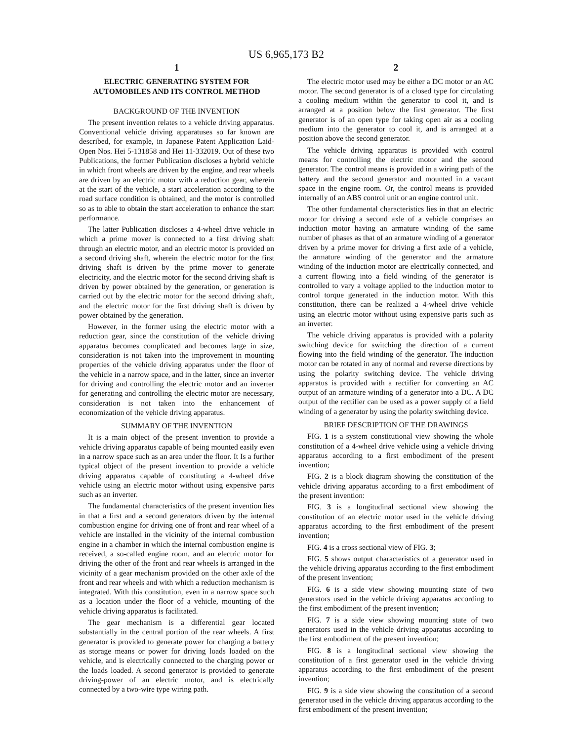US 6,965,173 B2
1
ELECTRIC GENERATING SYSTEM FOR AUTOMOBILES AND ITS CONTROL METHOD
BACKGROUND OF THE INVENTION
The present invention relates to a vehicle driving apparatus. Conventional vehicle driving apparatuses so far known are described, for example, in Japanese Patent Application Laid-Open Nos. Hei 5-131858 and Hei 11-332019. Out of these two Publications, the former Publication discloses a hybrid vehicle in which front wheels are driven by the engine, and rear wheels are driven by an electric motor with a reduction gear, wherein at the start of the vehicle, a start acceleration according to the road surface condition is obtained, and the motor is controlled so as to able to obtain the start acceleration to enhance the start performance.
The latter Publication discloses a 4-wheel drive vehicle in which a prime mover is connected to a first driving shaft through an electric motor, and an electric motor is provided on a second driving shaft, wherein the electric motor for the first driving shaft is driven by the prime mover to generate electricity, and the electric motor for the second driving shaft is driven by power obtained by the generation, or generation is carried out by the electric motor for the second driving shaft, and the electric motor for the first driving shaft is driven by power obtained by the generation.
However, in the former using the electric motor with a reduction gear, since the constitution of the vehicle driving apparatus becomes complicated and becomes large in size, consideration is not taken into the improvement in mounting properties of the vehicle driving apparatus under the floor of the vehicle in a narrow space, and in the latter, since an inverter for driving and controlling the electric motor and an inverter for generating and controlling the electric motor are necessary, consideration is not taken into the enhancement of economization of the vehicle driving apparatus.
SUMMARY OF THE INVENTION
It is a main object of the present invention to provide a vehicle driving apparatus capable of being mounted easily even in a narrow space such as an area under the floor. It Is a further typical object of the present invention to provide a vehicle driving apparatus capable of constituting a 4-wheel drive vehicle using an electric motor without using expensive parts such as an inverter.
The fundamental characteristics of the present invention lies in that a first and a second generators driven by the internal combustion engine for driving one of front and rear wheel of a vehicle are installed in the vicinity of the internal combustion engine in a chamber in which the internal combustion engine is received, a so-called engine room, and an electric motor for driving the other of the front and rear wheels is arranged in the vicinity of a gear mechanism provided on the other axle of the front and rear wheels and with which a reduction mechanism is integrated. With this constitution, even in a narrow space such as a location under the floor of a vehicle, mounting of the vehicle driving apparatus is facilitated.
The gear mechanism is a differential gear located substantially in the central portion of the rear wheels. A first generator is provided to generate power for charging a battery as storage means or power for driving loads loaded on the vehicle, and is electrically connected to the charging power or the loads loaded. A second generator is provided to generate driving-power of an electric motor, and is electrically connected by a two-wire type wiring path.
2
The electric motor used may be either a DC motor or an AC motor. The second generator is of a closed type for circulating a cooling medium within the generator to cool it, and is arranged at a position below the first generator. The first generator is of an open type for taking open air as a cooling medium into the generator to cool it, and is arranged at a position above the second generator.
The vehicle driving apparatus is provided with control means for controlling the electric motor and the second generator. The control means is provided in a wiring path of the battery and the second generator and mounted in a vacant space in the engine room. Or, the control means is provided internally of an ABS control unit or an engine control unit.
The other fundamental characteristics lies in that an electric motor for driving a second axle of a vehicle comprises an induction motor having an armature winding of the same number of phases as that of an armature winding of a generator driven by a prime mover for driving a first axle of a vehicle, the armature winding of the generator and the armature winding of the induction motor are electrically connected, and a current flowing into a field winding of the generator is controlled to vary a voltage applied to the induction motor to control torque generated in the induction motor. With this constitution, there can be realized a 4-wheel drive vehicle using an electric motor without using expensive parts such as an inverter.
The vehicle driving apparatus is provided with a polarity switching device for switching the direction of a current flowing into the field winding of the generator. The induction motor can be rotated in any of normal and reverse directions by using the polarity switching device. The vehicle driving apparatus is provided with a rectifier for converting an AC output of an armature winding of a generator into a DC. A DC output of the rectifier can be used as a power supply of a field winding of a generator by using the polarity switching device.
BRIEF DESCRIPTION OF THE DRAWINGS
FIG. 1 is a system constitutional view showing the whole constitution of a 4-wheel drive vehicle using a vehicle driving apparatus according to a first embodiment of the present invention;
FIG. 2 is a block diagram showing the constitution of the vehicle driving apparatus according to a first embodiment of the present invention:
FIG. 3 is a longitudinal sectional view showing the constitution of an electric motor used in the vehicle driving apparatus according to the first embodiment of the present invention;
FIG. 4 is a cross sectional view of FIG. 3;
FIG. 5 shows output characteristics of a generator used in the vehicle driving apparatus according to the first embodiment of the present invention;
FIG. 6 is a side view showing mounting state of two generators used in the vehicle driving apparatus according to the first embodiment of the present invention;
FIG. 7 is a side view showing mounting state of two generators used in the vehicle driving apparatus according to the first embodiment of the present invention;
FIG. 8 is a longitudinal sectional view showing the constitution of a first generator used in the vehicle driving apparatus according to the first embodiment of the present invention;
FIG. 9 is a side view showing the constitution of a second generator used in the vehicle driving apparatus according to the first embodiment of the present invention;